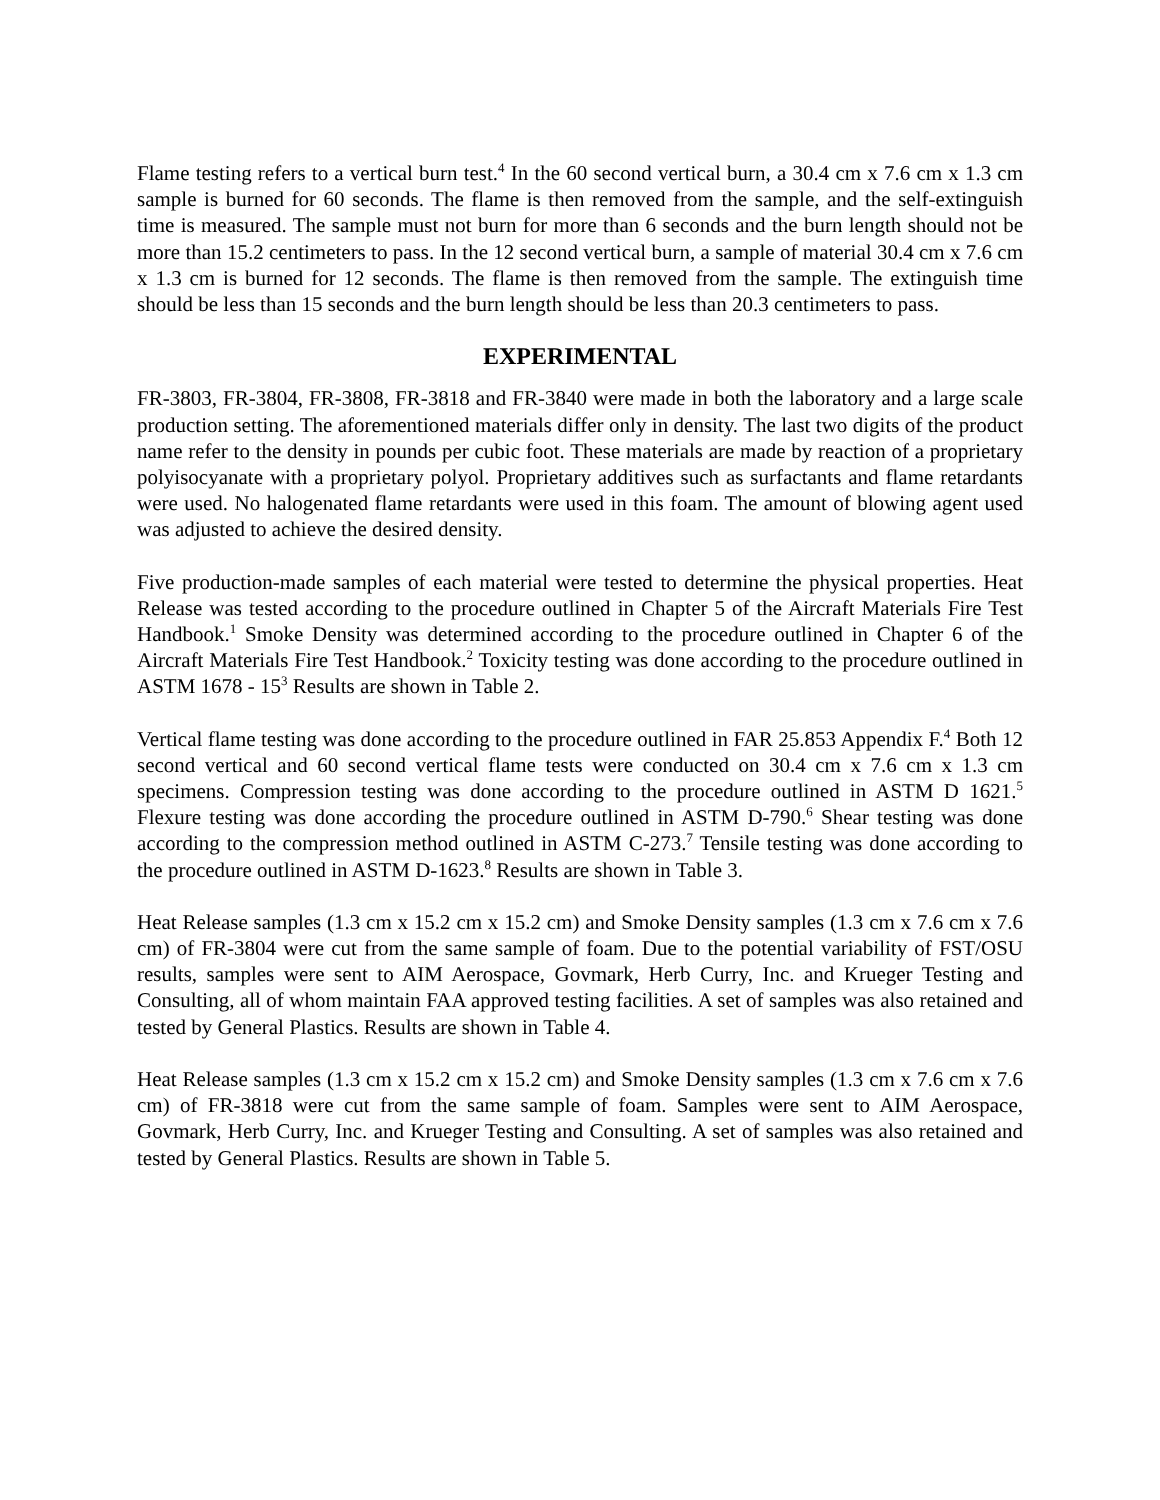Flame testing refers to a vertical burn test.<sup>4</sup> In the 60 second vertical burn, a 30.4 cm x 7.6 cm x 1.3 cm sample is burned for 60 seconds. The flame is then removed from the sample, and the self-extinguish time is measured. The sample must not burn for more than 6 seconds and the burn length should not be more than 15.2 centimeters to pass. In the 12 second vertical burn, a sample of material 30.4 cm x 7.6 cm x 1.3 cm is burned for 12 seconds. The flame is then removed from the sample. The extinguish time should be less than 15 seconds and the burn length should be less than 20.3 centimeters to pass.
EXPERIMENTAL
FR-3803, FR-3804, FR-3808, FR-3818 and FR-3840 were made in both the laboratory and a large scale production setting. The aforementioned materials differ only in density. The last two digits of the product name refer to the density in pounds per cubic foot. These materials are made by reaction of a proprietary polyisocyanate with a proprietary polyol. Proprietary additives such as surfactants and flame retardants were used. No halogenated flame retardants were used in this foam. The amount of blowing agent used was adjusted to achieve the desired density.
Five production-made samples of each material were tested to determine the physical properties. Heat Release was tested according to the procedure outlined in Chapter 5 of the Aircraft Materials Fire Test Handbook.<sup>1</sup> Smoke Density was determined according to the procedure outlined in Chapter 6 of the Aircraft Materials Fire Test Handbook.<sup>2</sup> Toxicity testing was done according to the procedure outlined in ASTM 1678 - 15<sup>3</sup> Results are shown in Table 2.
Vertical flame testing was done according to the procedure outlined in FAR 25.853 Appendix F.<sup>4</sup> Both 12 second vertical and 60 second vertical flame tests were conducted on 30.4 cm x 7.6 cm x 1.3 cm specimens. Compression testing was done according to the procedure outlined in ASTM D 1621.<sup>5</sup> Flexure testing was done according the procedure outlined in ASTM D-790.<sup>6</sup> Shear testing was done according to the compression method outlined in ASTM C-273.<sup>7</sup> Tensile testing was done according to the procedure outlined in ASTM D-1623.<sup>8</sup> Results are shown in Table 3.
Heat Release samples (1.3 cm x 15.2 cm x 15.2 cm) and Smoke Density samples (1.3 cm x 7.6 cm x 7.6 cm) of FR-3804 were cut from the same sample of foam. Due to the potential variability of FST/OSU results, samples were sent to AIM Aerospace, Govmark, Herb Curry, Inc. and Krueger Testing and Consulting, all of whom maintain FAA approved testing facilities. A set of samples was also retained and tested by General Plastics. Results are shown in Table 4.
Heat Release samples (1.3 cm x 15.2 cm x 15.2 cm) and Smoke Density samples (1.3 cm x 7.6 cm x 7.6 cm) of FR-3818 were cut from the same sample of foam. Samples were sent to AIM Aerospace, Govmark, Herb Curry, Inc. and Krueger Testing and Consulting. A set of samples was also retained and tested by General Plastics. Results are shown in Table 5.